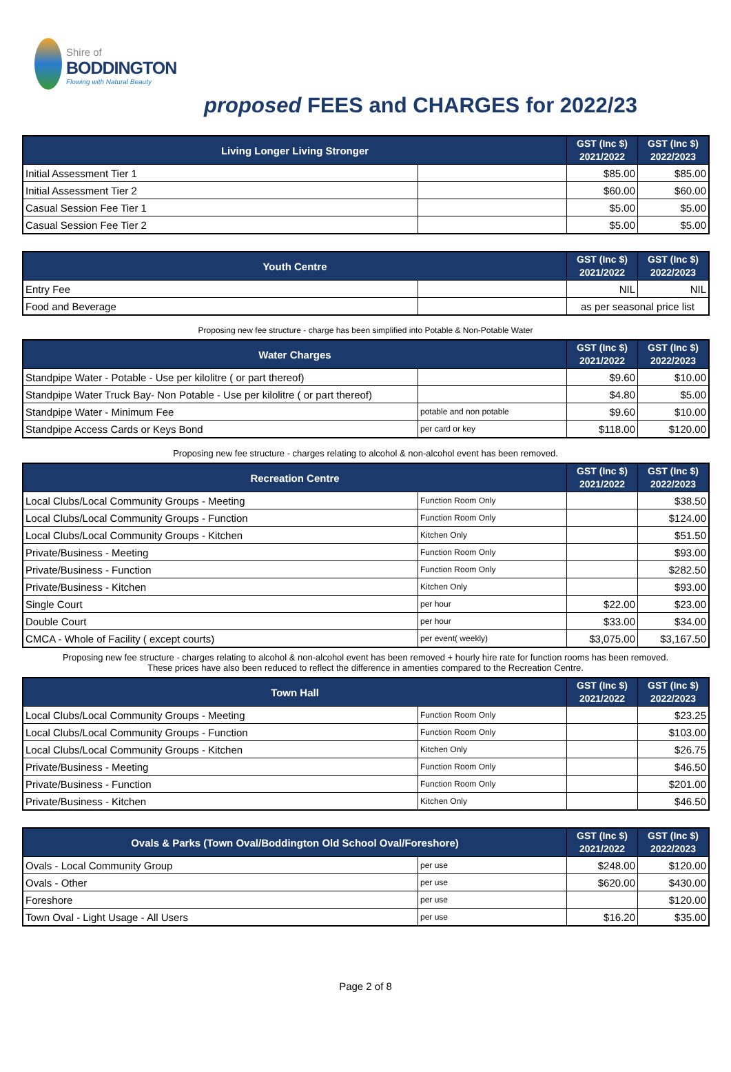Shire of
BODDINGTON
Flowing with Natural Beauty
proposed FEES and CHARGES for 2022/23
| Living Longer Living Stronger | | GST (Inc $) 2021/2022 | GST (Inc $) 2022/2023 |
| --- | --- | --- | --- |
| Initial Assessment Tier 1 | | $85.00 | $85.00 |
| Initial Assessment Tier 2 | | $60.00 | $60.00 |
| Casual Session Fee Tier 1 | | $5.00 | $5.00 |
| Casual Session Fee Tier 2 | | $5.00 | $5.00 |
| Youth Centre | | GST (Inc $) 2021/2022 | GST (Inc $) 2022/2023 |
| --- | --- | --- | --- |
| Entry Fee | | NIL | NIL |
| Food and Beverage | | as per seasonal price list | |
Proposing new fee structure - charge has been simplified into Potable & Non-Potable Water
| Water Charges | | GST (Inc $) 2021/2022 | GST (Inc $) 2022/2023 |
| --- | --- | --- | --- |
| Standpipe Water - Potable - Use per kilolitre ( or part thereof) | | $9.60 | $10.00 |
| Standpipe Water Truck Bay- Non Potable - Use per kilolitre ( or part thereof) | | $4.80 | $5.00 |
| Standpipe Water - Minimum Fee | potable and non potable | $9.60 | $10.00 |
| Standpipe Access Cards or Keys Bond | per card or key | $118.00 | $120.00 |
Proposing new fee structure - charges relating to alcohol & non-alcohol event has been removed.
| Recreation Centre | | GST (Inc $) 2021/2022 | GST (Inc $) 2022/2023 |
| --- | --- | --- | --- |
| Local Clubs/Local Community Groups - Meeting | Function Room Only | | $38.50 |
| Local Clubs/Local Community Groups - Function | Function Room Only | | $124.00 |
| Local Clubs/Local Community Groups - Kitchen | Kitchen Only | | $51.50 |
| Private/Business - Meeting | Function Room Only | | $93.00 |
| Private/Business - Function | Function Room Only | | $282.50 |
| Private/Business - Kitchen | Kitchen Only | | $93.00 |
| Single Court | per hour | $22.00 | $23.00 |
| Double Court | per hour | $33.00 | $34.00 |
| CMCA - Whole of Facility ( except courts) | per event( weekly) | $3,075.00 | $3,167.50 |
Proposing new fee structure - charges relating to alcohol & non-alcohol event has been removed + hourly hire rate for function rooms has been removed.
These prices have also been reduced to reflect the difference in amenties compared to the Recreation Centre.
| Town Hall | | GST (Inc $) 2021/2022 | GST (Inc $) 2022/2023 |
| --- | --- | --- | --- |
| Local Clubs/Local Community Groups - Meeting | Function Room Only | | $23.25 |
| Local Clubs/Local Community Groups - Function | Function Room Only | | $103.00 |
| Local Clubs/Local Community Groups - Kitchen | Kitchen Only | | $26.75 |
| Private/Business - Meeting | Function Room Only | | $46.50 |
| Private/Business - Function | Function Room Only | | $201.00 |
| Private/Business - Kitchen | Kitchen Only | | $46.50 |
| Ovals & Parks (Town Oval/Boddington Old School Oval/Foreshore) | | GST (Inc $) 2021/2022 | GST (Inc $) 2022/2023 |
| --- | --- | --- | --- |
| Ovals - Local Community Group | per use | $248.00 | $120.00 |
| Ovals - Other | per use | $620.00 | $430.00 |
| Foreshore | per use | | $120.00 |
| Town Oval - Light Usage - All Users | per use | $16.20 | $35.00 |
Page 2 of 8